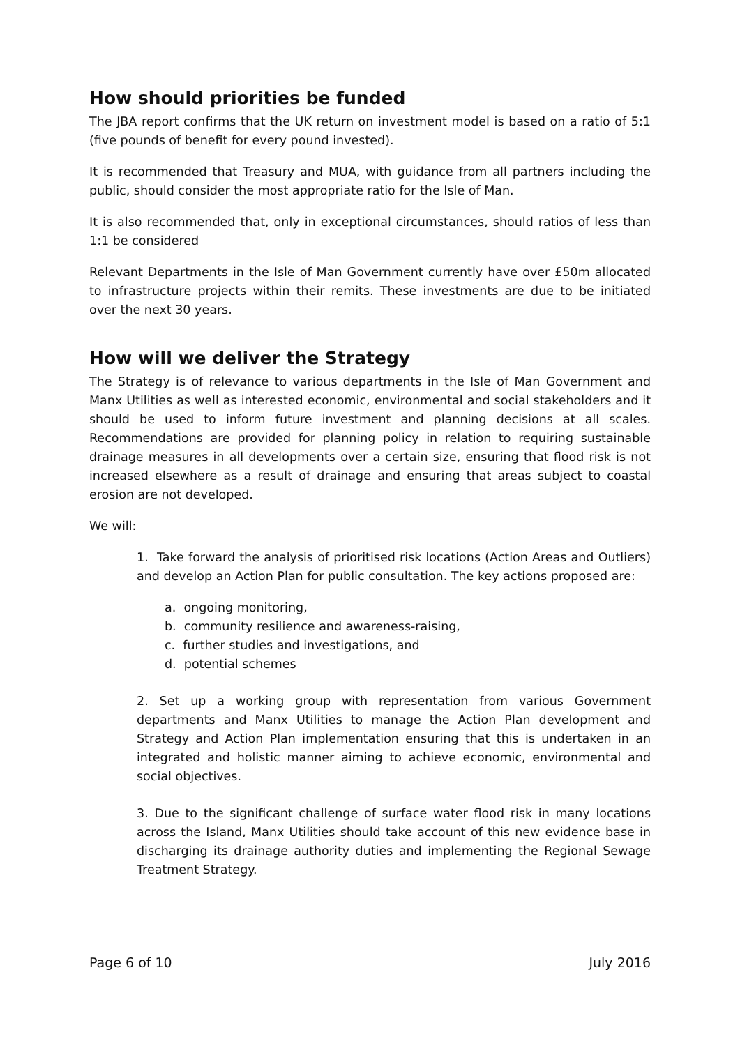How should priorities be funded
The JBA report confirms that the UK return on investment model is based on a ratio of 5:1 (five pounds of benefit for every pound invested).
It is recommended that Treasury and MUA, with guidance from all partners including the public, should consider the most appropriate ratio for the Isle of Man.
It is also recommended that, only in exceptional circumstances, should ratios of less than 1:1 be considered
Relevant Departments in the Isle of Man Government currently have over £50m allocated to infrastructure projects within their remits. These investments are due to be initiated over the next 30 years.
How will we deliver the Strategy
The Strategy is of relevance to various departments in the Isle of Man Government and Manx Utilities as well as interested economic, environmental and social stakeholders and it should be used to inform future investment and planning decisions at all scales. Recommendations are provided for planning policy in relation to requiring sustainable drainage measures in all developments over a certain size, ensuring that flood risk is not increased elsewhere as a result of drainage and ensuring that areas subject to coastal erosion are not developed.
We will:
1. Take forward the analysis of prioritised risk locations (Action Areas and Outliers) and develop an Action Plan for public consultation. The key actions proposed are:
a. ongoing monitoring,
b. community resilience and awareness-raising,
c. further studies and investigations, and
d. potential schemes
2. Set up a working group with representation from various Government departments and Manx Utilities to manage the Action Plan development and Strategy and Action Plan implementation ensuring that this is undertaken in an integrated and holistic manner aiming to achieve economic, environmental and social objectives.
3. Due to the significant challenge of surface water flood risk in many locations across the Island, Manx Utilities should take account of this new evidence base in discharging its drainage authority duties and implementing the Regional Sewage Treatment Strategy.
Page 6 of 10 July 2016